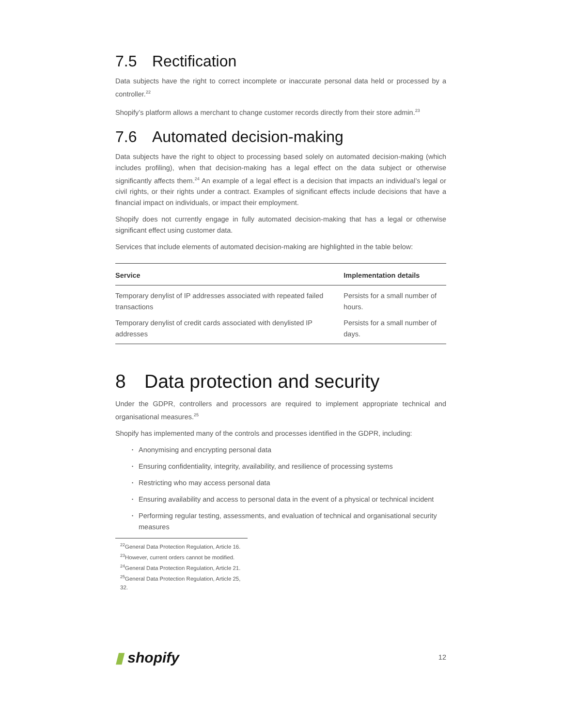7.5 Rectification
Data subjects have the right to correct incomplete or inaccurate personal data held or processed by a controller.<sup>22</sup>
Shopify’s platform allows a merchant to change customer records directly from their store admin.<sup>23</sup>
7.6 Automated decision-making
Data subjects have the right to object to processing based solely on automated decision-making (which includes profiling), when that decision-making has a legal effect on the data subject or otherwise significantly affects them.<sup>24</sup> An example of a legal effect is a decision that impacts an individual’s legal or civil rights, or their rights under a contract. Examples of significant effects include decisions that have a financial impact on individuals, or impact their employment.
Shopify does not currently engage in fully automated decision-making that has a legal or otherwise significant effect using customer data.
Services that include elements of automated decision-making are highlighted in the table below:
| Service | Implementation details |
| --- | --- |
| Temporary denylist of IP addresses associated with repeated failed transactions | Persists for a small number of hours. |
| Temporary denylist of credit cards associated with denylisted IP addresses | Persists for a small number of days. |
8 Data protection and security
Under the GDPR, controllers and processors are required to implement appropriate technical and organisational measures.<sup>25</sup>
Shopify has implemented many of the controls and processes identified in the GDPR, including:
Anonymising and encrypting personal data
Ensuring confidentiality, integrity, availability, and resilience of processing systems
Restricting who may access personal data
Ensuring availability and access to personal data in the event of a physical or technical incident
Performing regular testing, assessments, and evaluation of technical and organisational security measures
<sup>22</sup> General Data Protection Regulation, Article 16.
<sup>23</sup> However, current orders cannot be modified.
<sup>24</sup> General Data Protection Regulation, Article 21.
<sup>25</sup> General Data Protection Regulation, Article 25, 32.
▮ shopify
12